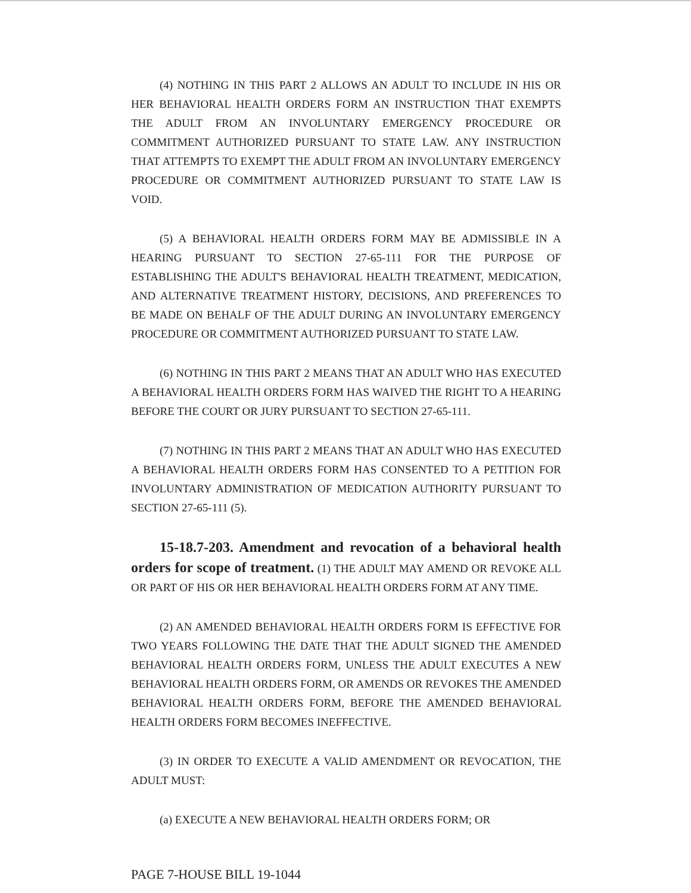(4) NOTHING IN THIS PART 2 ALLOWS AN ADULT TO INCLUDE IN HIS OR HER BEHAVIORAL HEALTH ORDERS FORM AN INSTRUCTION THAT EXEMPTS THE ADULT FROM AN INVOLUNTARY EMERGENCY PROCEDURE OR COMMITMENT AUTHORIZED PURSUANT TO STATE LAW. ANY INSTRUCTION THAT ATTEMPTS TO EXEMPT THE ADULT FROM AN INVOLUNTARY EMERGENCY PROCEDURE OR COMMITMENT AUTHORIZED PURSUANT TO STATE LAW IS VOID.
(5) A BEHAVIORAL HEALTH ORDERS FORM MAY BE ADMISSIBLE IN A HEARING PURSUANT TO SECTION 27-65-111 FOR THE PURPOSE OF ESTABLISHING THE ADULT'S BEHAVIORAL HEALTH TREATMENT, MEDICATION, AND ALTERNATIVE TREATMENT HISTORY, DECISIONS, AND PREFERENCES TO BE MADE ON BEHALF OF THE ADULT DURING AN INVOLUNTARY EMERGENCY PROCEDURE OR COMMITMENT AUTHORIZED PURSUANT TO STATE LAW.
(6) NOTHING IN THIS PART 2 MEANS THAT AN ADULT WHO HAS EXECUTED A BEHAVIORAL HEALTH ORDERS FORM HAS WAIVED THE RIGHT TO A HEARING BEFORE THE COURT OR JURY PURSUANT TO SECTION 27-65-111.
(7) NOTHING IN THIS PART 2 MEANS THAT AN ADULT WHO HAS EXECUTED A BEHAVIORAL HEALTH ORDERS FORM HAS CONSENTED TO A PETITION FOR INVOLUNTARY ADMINISTRATION OF MEDICATION AUTHORITY PURSUANT TO SECTION 27-65-111 (5).
15-18.7-203. Amendment and revocation of a behavioral health orders for scope of treatment. (1) THE ADULT MAY AMEND OR REVOKE ALL OR PART OF HIS OR HER BEHAVIORAL HEALTH ORDERS FORM AT ANY TIME.
(2) AN AMENDED BEHAVIORAL HEALTH ORDERS FORM IS EFFECTIVE FOR TWO YEARS FOLLOWING THE DATE THAT THE ADULT SIGNED THE AMENDED BEHAVIORAL HEALTH ORDERS FORM, UNLESS THE ADULT EXECUTES A NEW BEHAVIORAL HEALTH ORDERS FORM, OR AMENDS OR REVOKES THE AMENDED BEHAVIORAL HEALTH ORDERS FORM, BEFORE THE AMENDED BEHAVIORAL HEALTH ORDERS FORM BECOMES INEFFECTIVE.
(3) IN ORDER TO EXECUTE A VALID AMENDMENT OR REVOCATION, THE ADULT MUST:
(a) EXECUTE A NEW BEHAVIORAL HEALTH ORDERS FORM; OR
PAGE 7-HOUSE BILL 19-1044